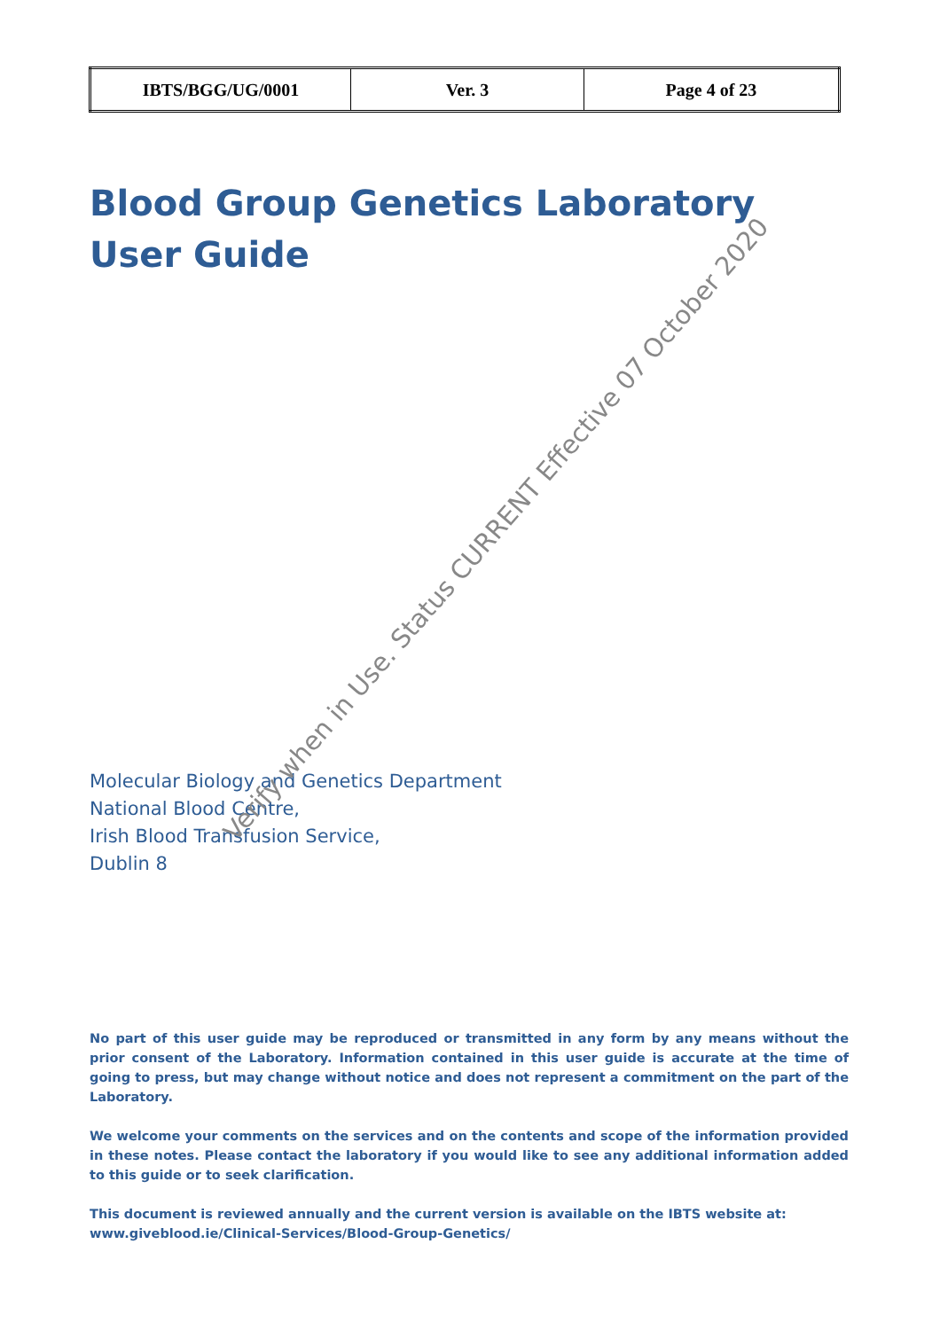| IBTS/BGG/UG/0001 | Ver. 3 | Page 4 of 23 |
Blood Group Genetics Laboratory
User Guide
Molecular Biology and Genetics Department
National Blood Centre,
Irish Blood Transfusion Service,
Dublin 8
No part of this user guide may be reproduced or transmitted in any form by any means without the prior consent of the Laboratory. Information contained in this user guide is accurate at the time of going to press, but may change without notice and does not represent a commitment on the part of the Laboratory.
We welcome your comments on the services and on the contents and scope of the information provided in these notes. Please contact the laboratory if you would like to see any additional information added to this guide or to seek clarification.
This document is reviewed annually and the current version is available on the IBTS website at:
www.giveblood.ie/Clinical-Services/Blood-Group-Genetics/
Verify when in Use. Status CURRENT Effective 07 October 2020